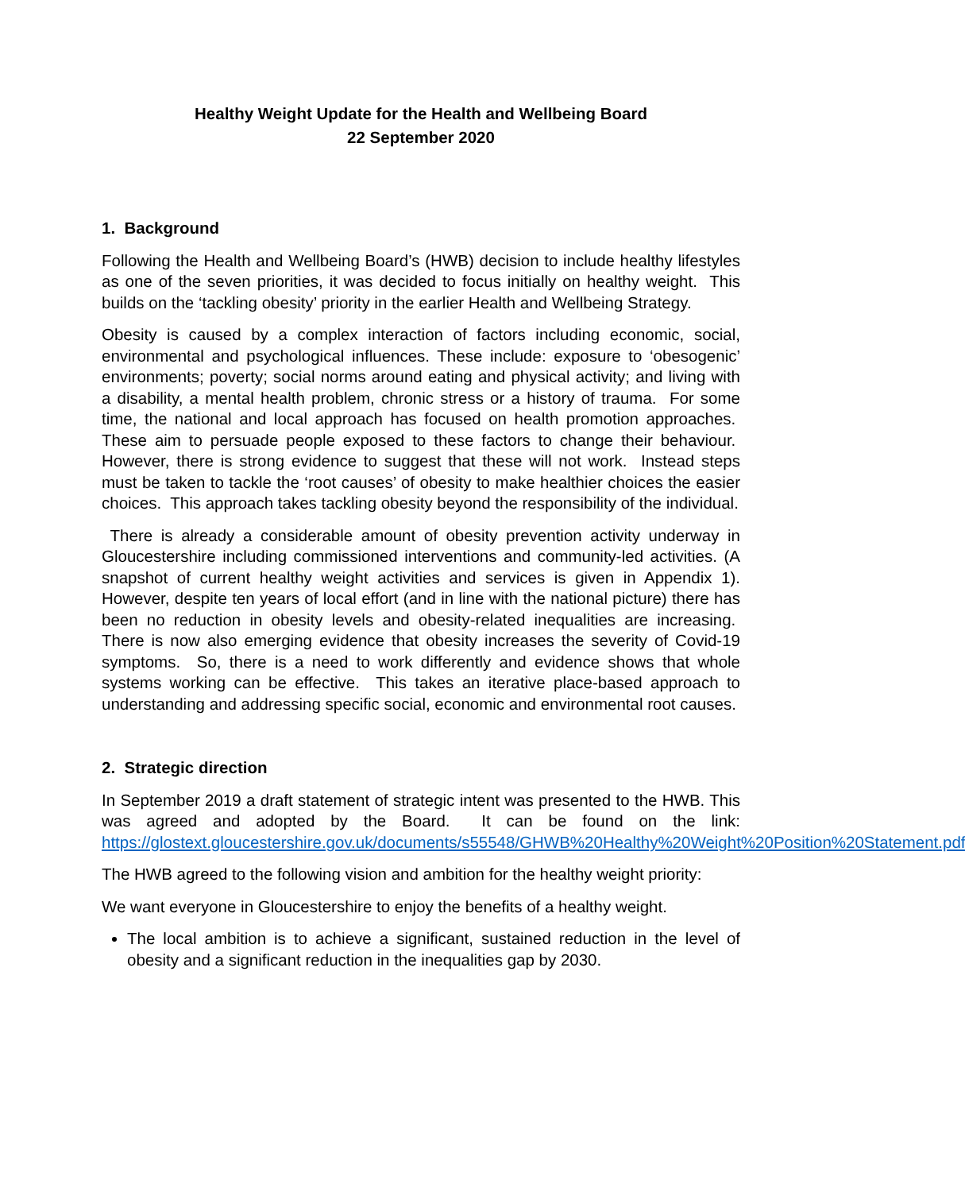Healthy Weight Update for the Health and Wellbeing Board
22 September 2020
1. Background
Following the Health and Wellbeing Board’s (HWB) decision to include healthy lifestyles as one of the seven priorities, it was decided to focus initially on healthy weight. This builds on the ‘tackling obesity’ priority in the earlier Health and Wellbeing Strategy.
Obesity is caused by a complex interaction of factors including economic, social, environmental and psychological influences. These include: exposure to ‘obesogenic’ environments; poverty; social norms around eating and physical activity; and living with a disability, a mental health problem, chronic stress or a history of trauma. For some time, the national and local approach has focused on health promotion approaches. These aim to persuade people exposed to these factors to change their behaviour. However, there is strong evidence to suggest that these will not work. Instead steps must be taken to tackle the ‘root causes’ of obesity to make healthier choices the easier choices. This approach takes tackling obesity beyond the responsibility of the individual.
There is already a considerable amount of obesity prevention activity underway in Gloucestershire including commissioned interventions and community-led activities. (A snapshot of current healthy weight activities and services is given in Appendix 1). However, despite ten years of local effort (and in line with the national picture) there has been no reduction in obesity levels and obesity-related inequalities are increasing. There is now also emerging evidence that obesity increases the severity of Covid-19 symptoms. So, there is a need to work differently and evidence shows that whole systems working can be effective. This takes an iterative place-based approach to understanding and addressing specific social, economic and environmental root causes.
2. Strategic direction
In September 2019 a draft statement of strategic intent was presented to the HWB. This was agreed and adopted by the Board. It can be found on the link: https://glostext.gloucestershire.gov.uk/documents/s55548/GHWB%20Healthy%20Weight%20Position%20Statement.pdf
The HWB agreed to the following vision and ambition for the healthy weight priority:
We want everyone in Gloucestershire to enjoy the benefits of a healthy weight.
The local ambition is to achieve a significant, sustained reduction in the level of obesity and a significant reduction in the inequalities gap by 2030.